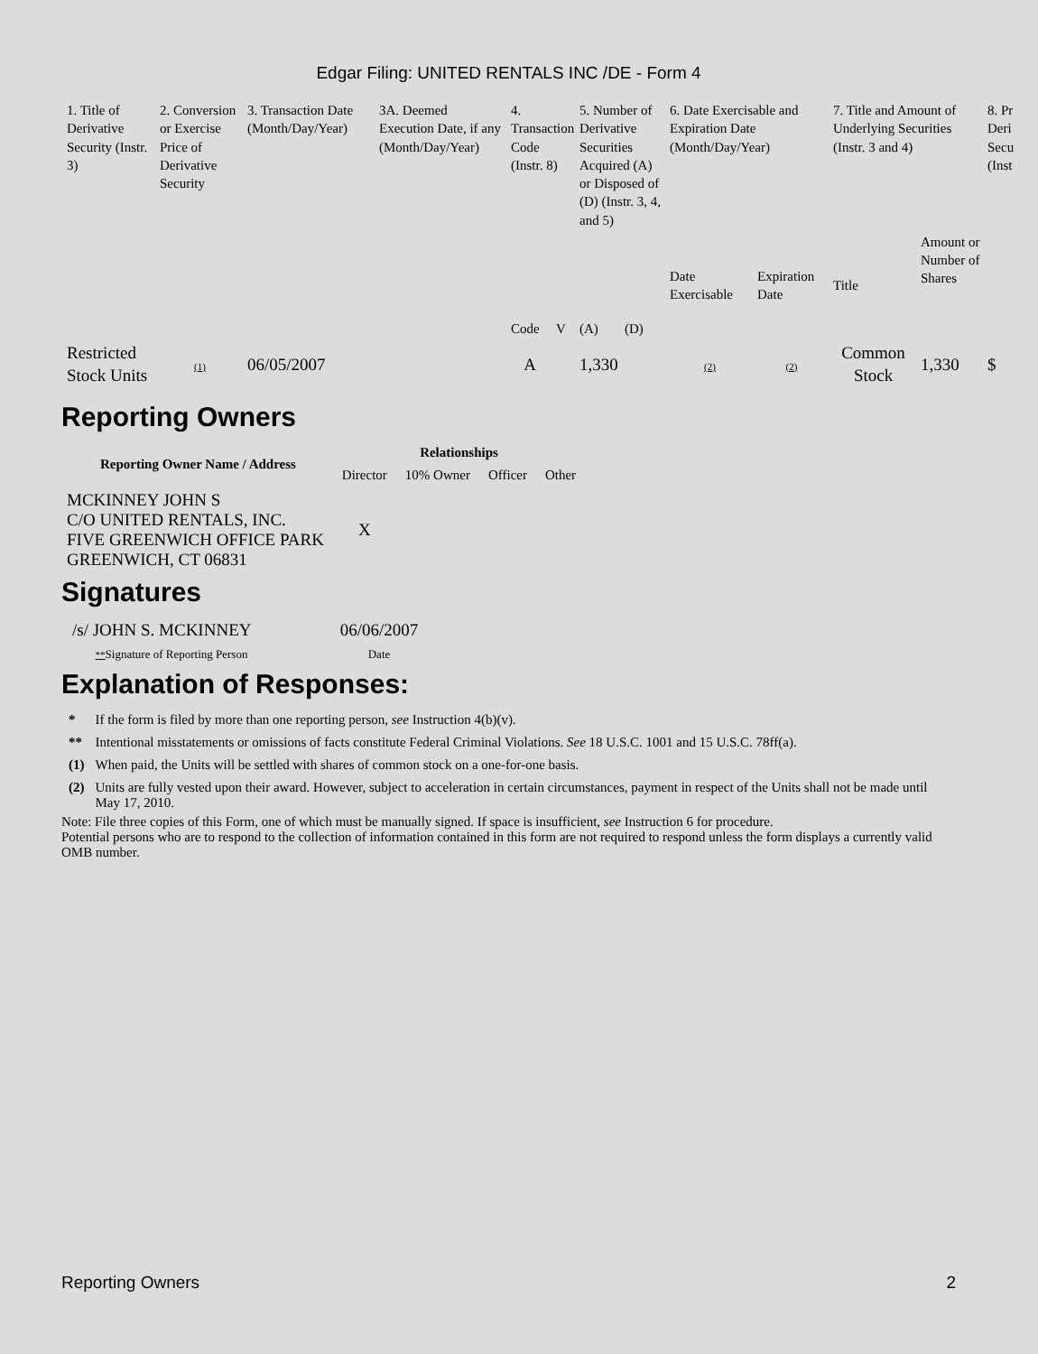Edgar Filing: UNITED RENTALS INC /DE - Form 4
| 1. Title of Derivative Security (Instr. 3) | 2. Conversion or Exercise Price of Derivative Security | 3. Transaction Date (Month/Day/Year) | 3A. Deemed Execution Date, if any (Month/Day/Year) | 4. Transaction Code (Instr. 8) | | 5. Number of Derivative Securities Acquired (A) or Disposed of (D) (Instr. 3, 4, and 5) | | 6. Date Exercisable and Expiration Date (Month/Day/Year) | | 7. Title and Amount of Underlying Securities (Instr. 3 and 4) | | 8. Pr Deri Secu (Inst |
| --- | --- | --- | --- | --- | --- | --- | --- | --- | --- | --- | --- | --- |
| | | | | Code | V | (A) | (D) | Date Exercisable | Expiration Date | Title | Amount or Number of Shares | |
| Restricted Stock Units | (1) | 06/05/2007 | | A | | 1,330 | | (2) | (2) | Common Stock | 1,330 | $ |
Reporting Owners
| Reporting Owner Name / Address | Relationships | | | |
| --- | --- | --- | --- | --- |
| | Director | 10% Owner | Officer | Other |
| MCKINNEY JOHN S C/O UNITED RENTALS, INC. FIVE GREENWICH OFFICE PARK GREENWICH, CT 06831 | X | | | |
Signatures
| /s/ JOHN S. MCKINNEY | 06/06/2007 |
| ** Signature of Reporting Person | Date |
Explanation of Responses:
| * | If the form is filed by more than one reporting person, see Instruction 4(b)(v). |
| ** | Intentional misstatements or omissions of facts constitute Federal Criminal Violations. See 18 U.S.C. 1001 and 15 U.S.C. 78ff(a). |
| (1) | When paid, the Units will be settled with shares of common stock on a one-for-one basis. |
| (2) | Units are fully vested upon their award. However, subject to acceleration in certain circumstances, payment in respect of the Units shall not be made until May 17, 2010. |
Note: File three copies of this Form, one of which must be manually signed. If space is insufficient, see Instruction 6 for procedure.
Potential persons who are to respond to the collection of information contained in this form are not required to respond unless the form displays a currently valid OMB number.
Reporting Owners 2